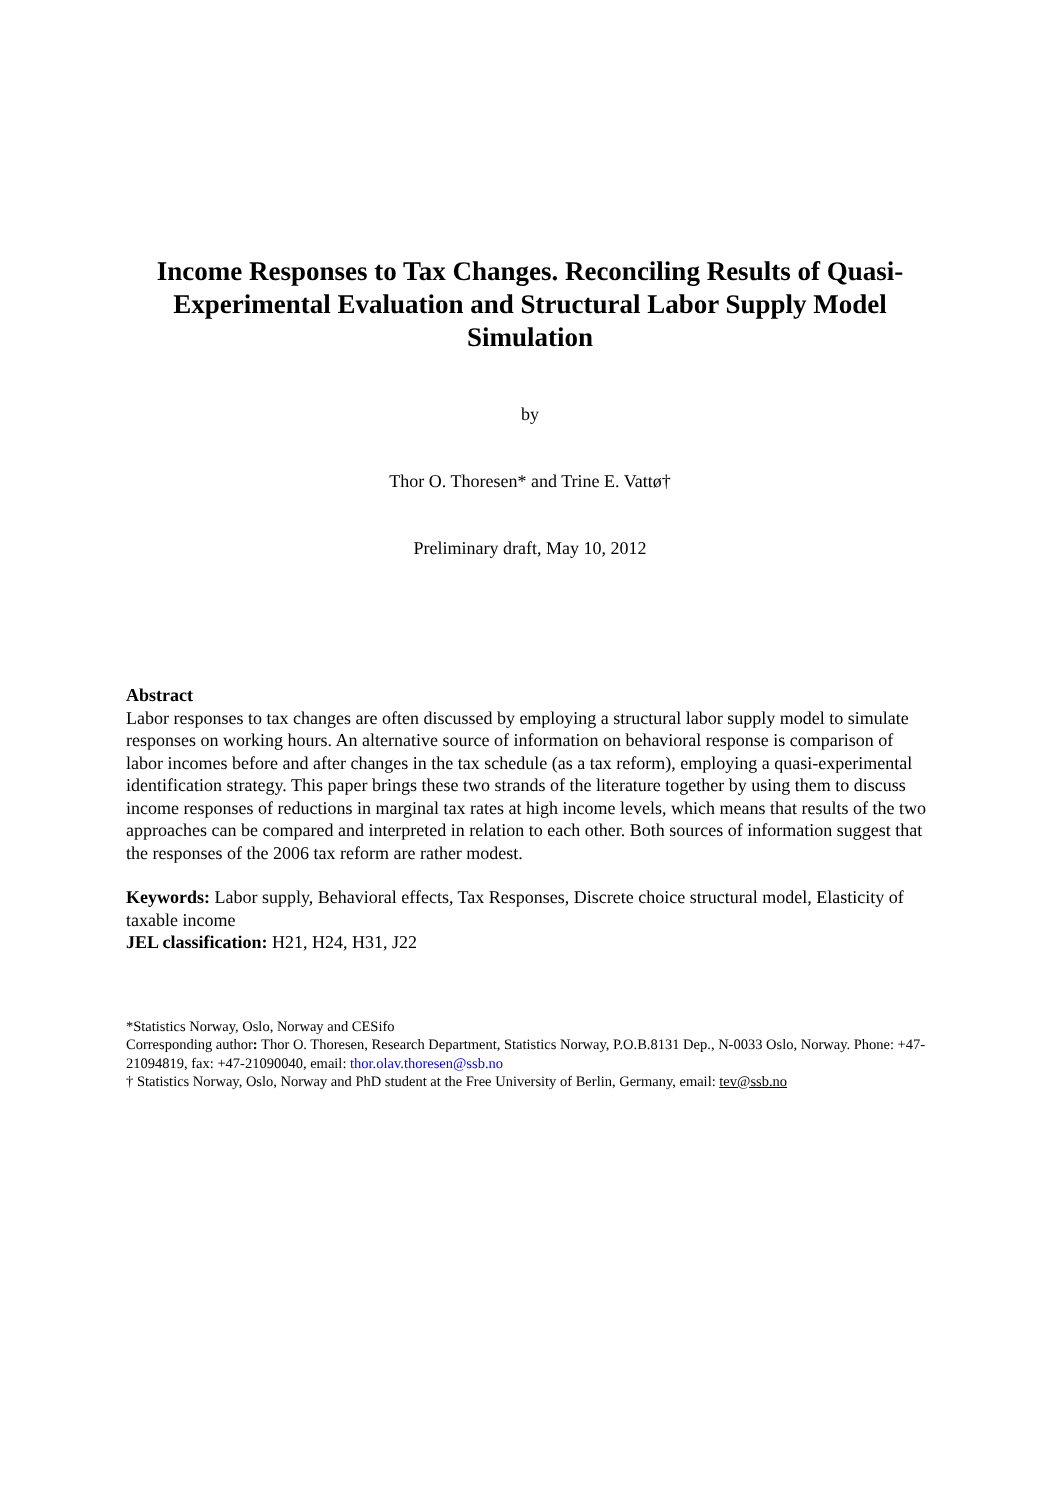Income Responses to Tax Changes. Reconciling Results of Quasi-Experimental Evaluation and Structural Labor Supply Model Simulation
by
Thor O. Thoresen* and Trine E. Vattø†
Preliminary draft, May 10, 2012
Abstract
Labor responses to tax changes are often discussed by employing a structural labor supply model to simulate responses on working hours. An alternative source of information on behavioral response is comparison of labor incomes before and after changes in the tax schedule (as a tax reform), employing a quasi-experimental identification strategy. This paper brings these two strands of the literature together by using them to discuss income responses of reductions in marginal tax rates at high income levels, which means that results of the two approaches can be compared and interpreted in relation to each other. Both sources of information suggest that the responses of the 2006 tax reform are rather modest.
Keywords: Labor supply, Behavioral effects, Tax Responses, Discrete choice structural model, Elasticity of taxable income
JEL classification: H21, H24, H31, J22
*Statistics Norway, Oslo, Norway and CESifo
Corresponding author: Thor O. Thoresen, Research Department, Statistics Norway, P.O.B.8131 Dep., N-0033 Oslo, Norway. Phone: +47-21094819, fax: +47-21090040, email: thor.olav.thoresen@ssb.no
† Statistics Norway, Oslo, Norway and PhD student at the Free University of Berlin, Germany, email: tev@ssb.no